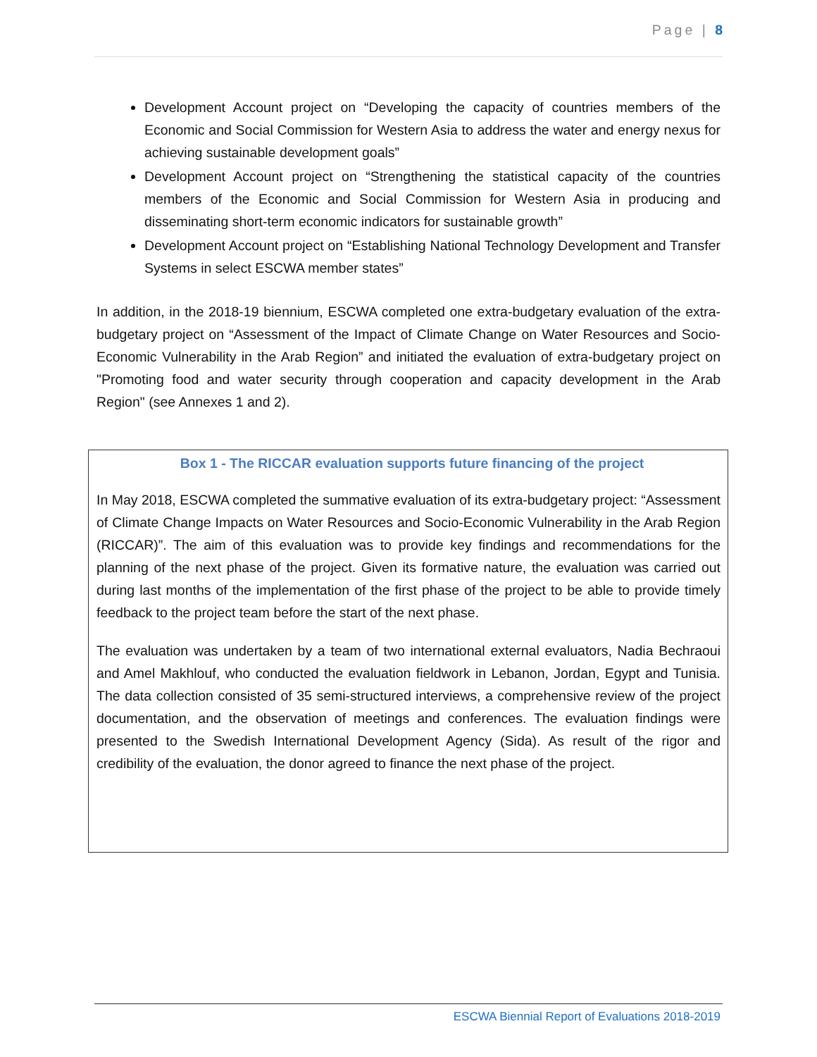Page | 8
Development Account project on “Developing the capacity of countries members of the Economic and Social Commission for Western Asia to address the water and energy nexus for achieving sustainable development goals”
Development Account project on “Strengthening the statistical capacity of the countries members of the Economic and Social Commission for Western Asia in producing and disseminating short-term economic indicators for sustainable growth”
Development Account project on “Establishing National Technology Development and Transfer Systems in select ESCWA member states”
In addition, in the 2018-19 biennium, ESCWA completed one extra-budgetary evaluation of the extra-budgetary project on “Assessment of the Impact of Climate Change on Water Resources and Socio-Economic Vulnerability in the Arab Region” and initiated the evaluation of extra-budgetary project on "Promoting food and water security through cooperation and capacity development in the Arab Region" (see Annexes 1 and 2).
Box 1 - The RICCAR evaluation supports future financing of the project
In May 2018, ESCWA completed the summative evaluation of its extra-budgetary project: “Assessment of Climate Change Impacts on Water Resources and Socio-Economic Vulnerability in the Arab Region (RICCAR)”. The aim of this evaluation was to provide key findings and recommendations for the planning of the next phase of the project. Given its formative nature, the evaluation was carried out during last months of the implementation of the first phase of the project to be able to provide timely feedback to the project team before the start of the next phase.
The evaluation was undertaken by a team of two international external evaluators, Nadia Bechraoui and Amel Makhlouf, who conducted the evaluation fieldwork in Lebanon, Jordan, Egypt and Tunisia. The data collection consisted of 35 semi-structured interviews, a comprehensive review of the project documentation, and the observation of meetings and conferences. The evaluation findings were presented to the Swedish International Development Agency (Sida). As result of the rigor and credibility of the evaluation, the donor agreed to finance the next phase of the project.
ESCWA Biennial Report of Evaluations 2018-2019